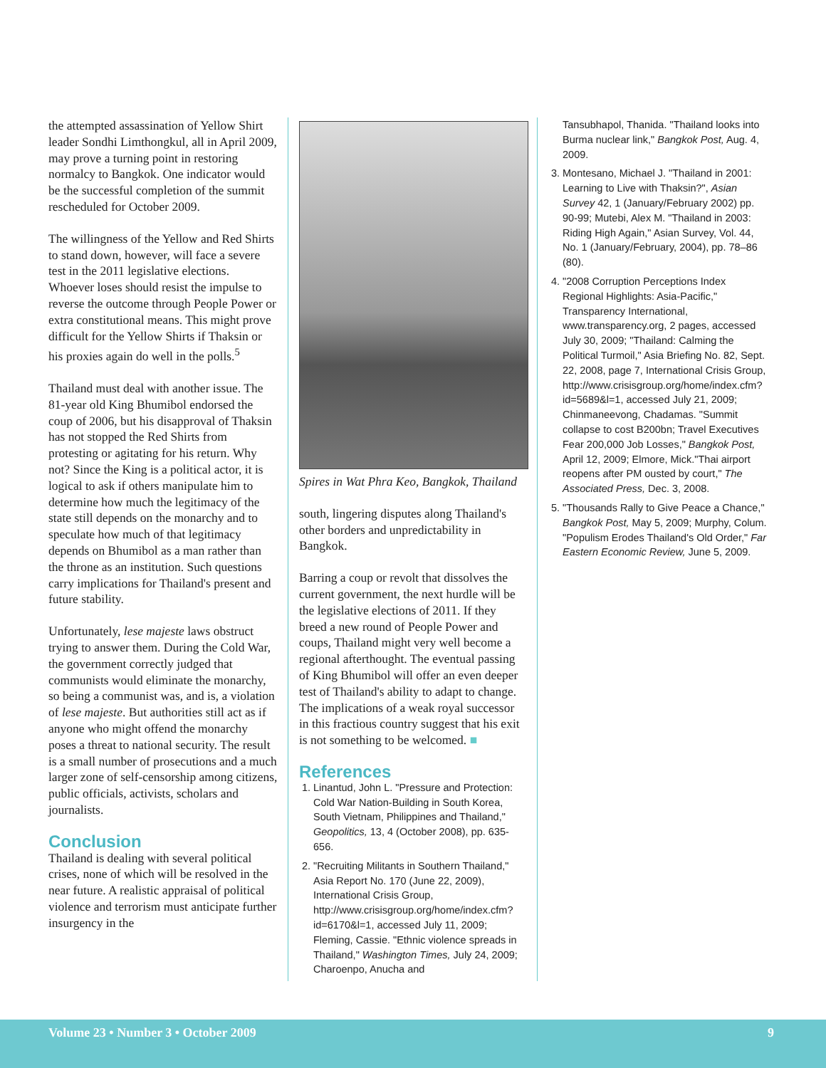the attempted assassination of Yellow Shirt leader Sondhi Limthongkul, all in April 2009, may prove a turning point in restoring normalcy to Bangkok. One indicator would be the successful completion of the summit rescheduled for October 2009.
The willingness of the Yellow and Red Shirts to stand down, however, will face a severe test in the 2011 legislative elections. Whoever loses should resist the impulse to reverse the outcome through People Power or extra constitutional means. This might prove difficult for the Yellow Shirts if Thaksin or his proxies again do well in the polls.<sup>5</sup>
Thailand must deal with another issue. The 81-year old King Bhumibol endorsed the coup of 2006, but his disapproval of Thaksin has not stopped the Red Shirts from protesting or agitating for his return. Why not? Since the King is a political actor, it is logical to ask if others manipulate him to determine how much the legitimacy of the state still depends on the monarchy and to speculate how much of that legitimacy depends on Bhumibol as a man rather than the throne as an institution. Such questions carry implications for Thailand's present and future stability.
Unfortunately, lese majeste laws obstruct trying to answer them. During the Cold War, the government correctly judged that communists would eliminate the monarchy, so being a communist was, and is, a violation of lese majeste. But authorities still act as if anyone who might offend the monarchy poses a threat to national security. The result is a small number of prosecutions and a much larger zone of self-censorship among citizens, public officials, activists, scholars and journalists.
Conclusion
Thailand is dealing with several political crises, none of which will be resolved in the near future. A realistic appraisal of political violence and terrorism must anticipate further insurgency in the
Spires in Wat Phra Keo, Bangkok, Thailand
south, lingering disputes along Thailand's other borders and unpredictability in Bangkok.
Barring a coup or revolt that dissolves the current government, the next hurdle will be the legislative elections of 2011. If they breed a new round of People Power and coups, Thailand might very well become a regional afterthought. The eventual passing of King Bhumibol will offer an even deeper test of Thailand's ability to adapt to change. The implications of a weak royal successor in this fractious country suggest that his exit is not something to be welcomed. ■
References
1. Linantud, John L. "Pressure and Protection: Cold War Nation-Building in South Korea, South Vietnam, Philippines and Thailand," Geopolitics, 13, 4 (October 2008), pp. 635-656.
2. "Recruiting Militants in Southern Thailand," Asia Report No. 170 (June 22, 2009), International Crisis Group, http://www.crisisgroup.org/home/index.cfm?id=6170&l=1, accessed July 11, 2009; Fleming, Cassie. "Ethnic violence spreads in Thailand," Washington Times, July 24, 2009; Charoenpo, Anucha and
Tansubhapol, Thanida. "Thailand looks into Burma nuclear link," Bangkok Post, Aug. 4, 2009.
3. Montesano, Michael J. "Thailand in 2001: Learning to Live with Thaksin?", Asian Survey 42, 1 (January/February 2002) pp. 90-99; Mutebi, Alex M. "Thailand in 2003: Riding High Again," Asian Survey, Vol. 44, No. 1 (January/February, 2004), pp. 78–86 (80).
4. "2008 Corruption Perceptions Index Regional Highlights: Asia-Pacific," Transparency International, www.transparency.org, 2 pages, accessed July 30, 2009; "Thailand: Calming the Political Turmoil," Asia Briefing No. 82, Sept. 22, 2008, page 7, International Crisis Group, http://www.crisisgroup.org/home/index.cfm?id=5689&l=1, accessed July 21, 2009; Chinmaneevong, Chadamas. "Summit collapse to cost B200bn; Travel Executives Fear 200,000 Job Losses," Bangkok Post, April 12, 2009; Elmore, Mick."Thai airport reopens after PM ousted by court," The Associated Press, Dec. 3, 2008.
5. "Thousands Rally to Give Peace a Chance," Bangkok Post, May 5, 2009; Murphy, Colum. "Populism Erodes Thailand's Old Order," Far Eastern Economic Review, June 5, 2009.
Volume 23 • Number 3 • October 2009 9